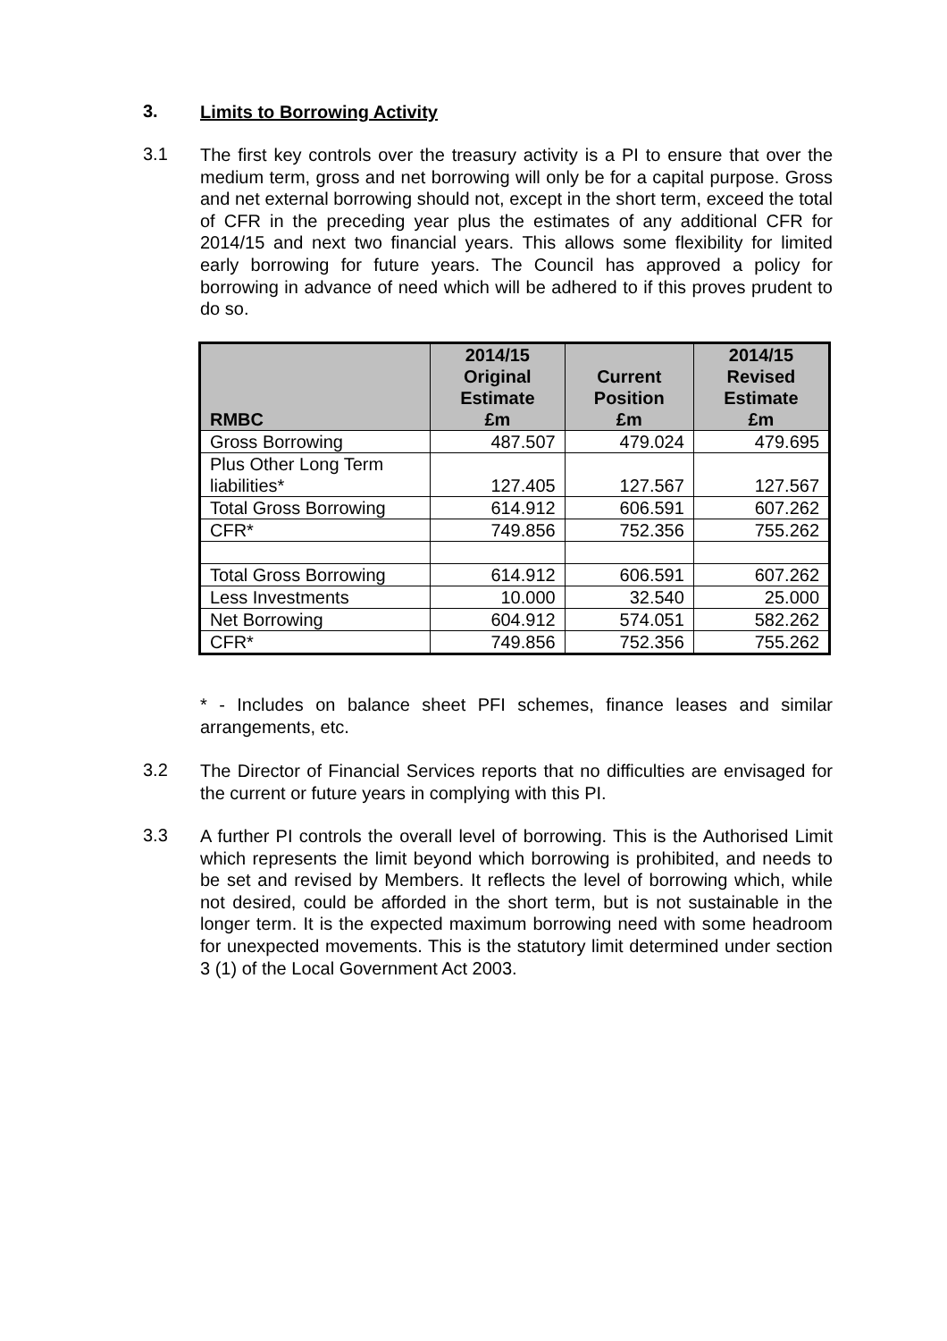3.
Limits to Borrowing Activity
3.1
The first key controls over the treasury activity is a PI to ensure that over the medium term, gross and net borrowing will only be for a capital purpose. Gross and net external borrowing should not, except in the short term, exceed the total of CFR in the preceding year plus the estimates of any additional CFR for 2014/15 and next two financial years. This allows some flexibility for limited early borrowing for future years. The Council has approved a policy for borrowing in advance of need which will be adhered to if this proves prudent to do so.
| RMBC | 2014/15 Original Estimate £m | Current Position £m | 2014/15 Revised Estimate £m |
| --- | --- | --- | --- |
| Gross Borrowing | 487.507 | 479.024 | 479.695 |
| Plus Other Long Term liabilities* | 127.405 | 127.567 | 127.567 |
| Total Gross Borrowing | 614.912 | 606.591 | 607.262 |
| CFR* | 749.856 | 752.356 | 755.262 |
| Total Gross Borrowing | 614.912 | 606.591 | 607.262 |
| Less Investments | 10.000 | 32.540 | 25.000 |
| Net Borrowing | 604.912 | 574.051 | 582.262 |
| CFR* | 749.856 | 752.356 | 755.262 |
* - Includes on balance sheet PFI schemes, finance leases and similar arrangements, etc.
3.2
The Director of Financial Services reports that no difficulties are envisaged for the current or future years in complying with this PI.
3.3
A further PI controls the overall level of borrowing. This is the Authorised Limit which represents the limit beyond which borrowing is prohibited, and needs to be set and revised by Members. It reflects the level of borrowing which, while not desired, could be afforded in the short term, but is not sustainable in the longer term. It is the expected maximum borrowing need with some headroom for unexpected movements. This is the statutory limit determined under section 3 (1) of the Local Government Act 2003.